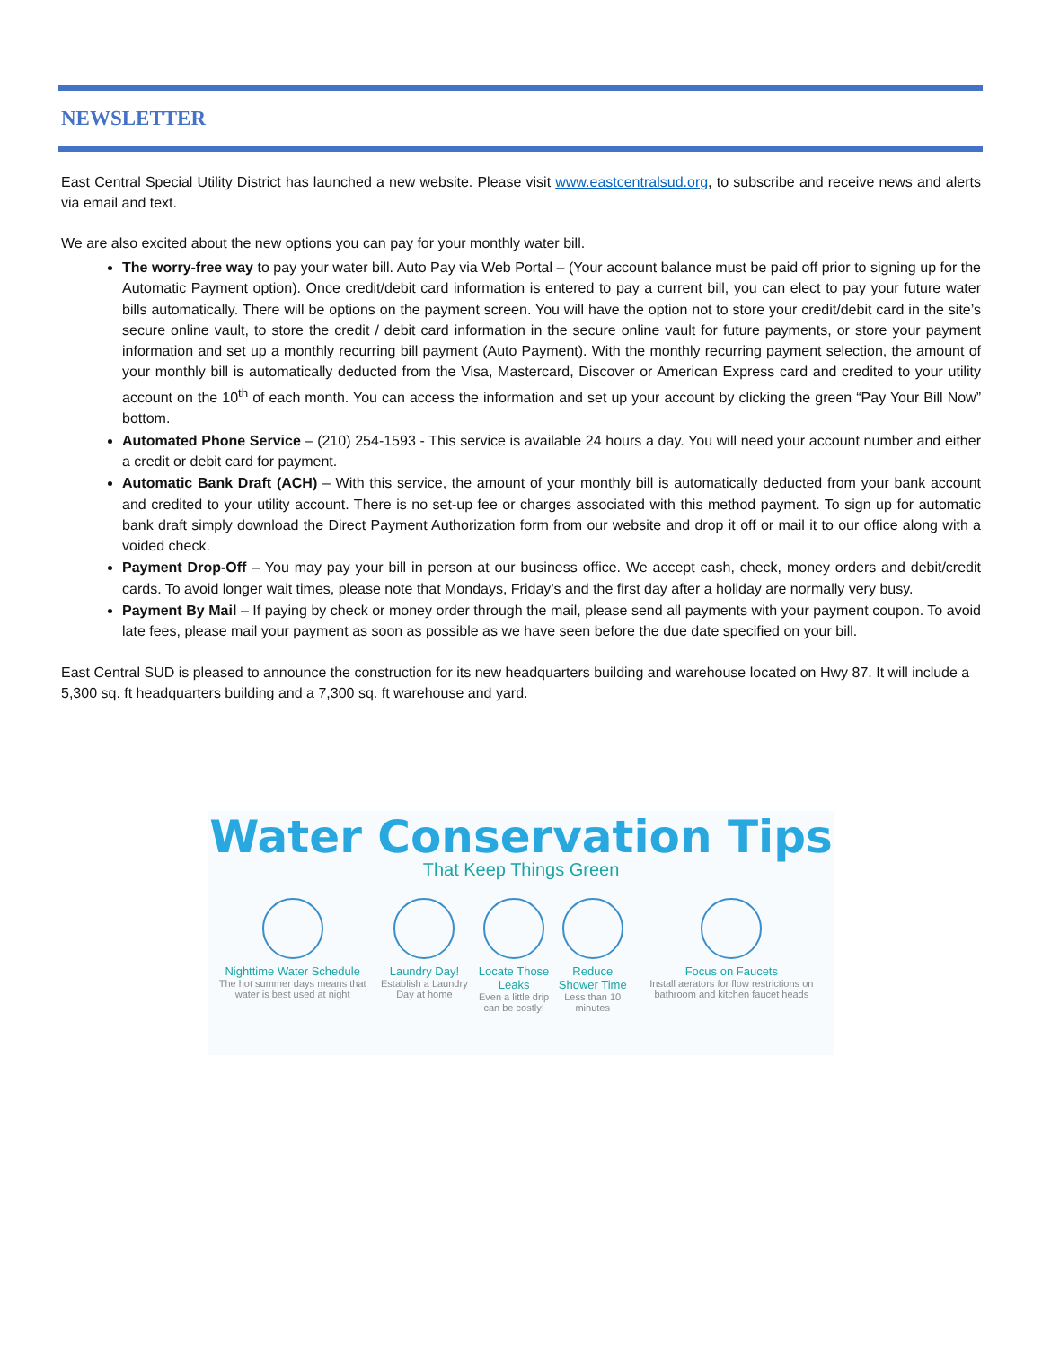NEWSLETTER
East Central Special Utility District has launched a new website. Please visit www.eastcentralsud.org, to subscribe and receive news and alerts via email and text.
We are also excited about the new options you can pay for your monthly water bill.
The worry-free way to pay your water bill. Auto Pay via Web Portal – (Your account balance must be paid off prior to signing up for the Automatic Payment option). Once credit/debit card information is entered to pay a current bill, you can elect to pay your future water bills automatically. There will be options on the payment screen. You will have the option not to store your credit/debit card in the site’s secure online vault, to store the credit / debit card information in the secure online vault for future payments, or store your payment information and set up a monthly recurring bill payment (Auto Payment). With the monthly recurring payment selection, the amount of your monthly bill is automatically deducted from the Visa, Mastercard, Discover or American Express card and credited to your utility account on the 10<sup>th</sup> of each month. You can access the information and set up your account by clicking the green “Pay Your Bill Now” bottom.
Automated Phone Service – (210) 254-1593 - This service is available 24 hours a day. You will need your account number and either a credit or debit card for payment.
Automatic Bank Draft (ACH) – With this service, the amount of your monthly bill is automatically deducted from your bank account and credited to your utility account. There is no set-up fee or charges associated with this method payment. To sign up for automatic bank draft simply download the Direct Payment Authorization form from our website and drop it off or mail it to our office along with a voided check.
Payment Drop-Off – You may pay your bill in person at our business office. We accept cash, check, money orders and debit/credit cards. To avoid longer wait times, please note that Mondays, Friday’s and the first day after a holiday are normally very busy.
Payment By Mail – If paying by check or money order through the mail, please send all payments with your payment coupon. To avoid late fees, please mail your payment as soon as possible as we have seen before the due date specified on your bill.
East Central SUD is pleased to announce the construction for its new headquarters building and warehouse located on Hwy 87. It will include a 5,300 sq. ft headquarters building and a 7,300 sq. ft warehouse and yard.
Water Conservation Tips
That Keep Things Green
Nighttime Water Schedule
The hot summer days means that water is best used at night
Laundry Day!
Establish a Laundry Day at home
Locate Those Leaks
Even a little drip can be costly!
Reduce Shower Time
Less than 10 minutes
Focus on Faucets
Install aerators for flow restrictions on bathroom and kitchen faucet heads